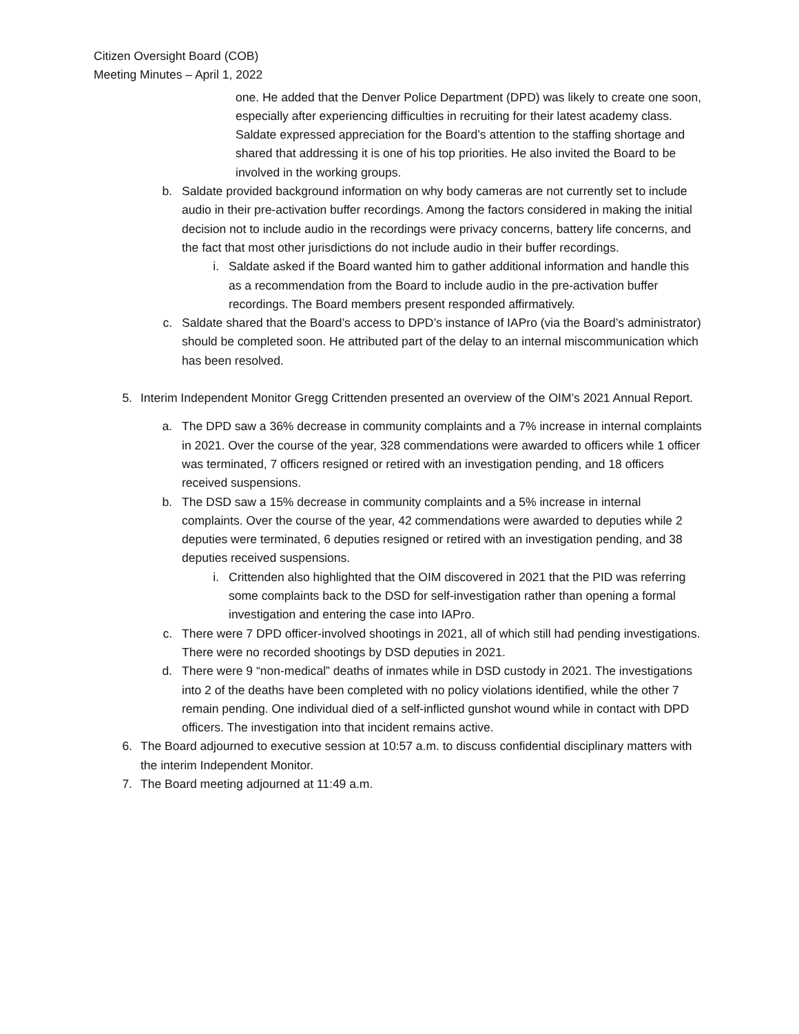Citizen Oversight Board (COB)
Meeting Minutes – April 1, 2022
one. He added that the Denver Police Department (DPD) was likely to create one soon, especially after experiencing difficulties in recruiting for their latest academy class. Saldate expressed appreciation for the Board’s attention to the staffing shortage and shared that addressing it is one of his top priorities. He also invited the Board to be involved in the working groups.
b. Saldate provided background information on why body cameras are not currently set to include audio in their pre-activation buffer recordings. Among the factors considered in making the initial decision not to include audio in the recordings were privacy concerns, battery life concerns, and the fact that most other jurisdictions do not include audio in their buffer recordings.
i. Saldate asked if the Board wanted him to gather additional information and handle this as a recommendation from the Board to include audio in the pre-activation buffer recordings. The Board members present responded affirmatively.
c. Saldate shared that the Board’s access to DPD’s instance of IAPro (via the Board’s administrator) should be completed soon. He attributed part of the delay to an internal miscommunication which has been resolved.
5. Interim Independent Monitor Gregg Crittenden presented an overview of the OIM’s 2021 Annual Report.
a. The DPD saw a 36% decrease in community complaints and a 7% increase in internal complaints in 2021. Over the course of the year, 328 commendations were awarded to officers while 1 officer was terminated, 7 officers resigned or retired with an investigation pending, and 18 officers received suspensions.
b. The DSD saw a 15% decrease in community complaints and a 5% increase in internal complaints. Over the course of the year, 42 commendations were awarded to deputies while 2 deputies were terminated, 6 deputies resigned or retired with an investigation pending, and 38 deputies received suspensions.
i. Crittenden also highlighted that the OIM discovered in 2021 that the PID was referring some complaints back to the DSD for self-investigation rather than opening a formal investigation and entering the case into IAPro.
c. There were 7 DPD officer-involved shootings in 2021, all of which still had pending investigations. There were no recorded shootings by DSD deputies in 2021.
d. There were 9 “non-medical” deaths of inmates while in DSD custody in 2021. The investigations into 2 of the deaths have been completed with no policy violations identified, while the other 7 remain pending. One individual died of a self-inflicted gunshot wound while in contact with DPD officers. The investigation into that incident remains active.
6. The Board adjourned to executive session at 10:57 a.m. to discuss confidential disciplinary matters with the interim Independent Monitor.
7. The Board meeting adjourned at 11:49 a.m.